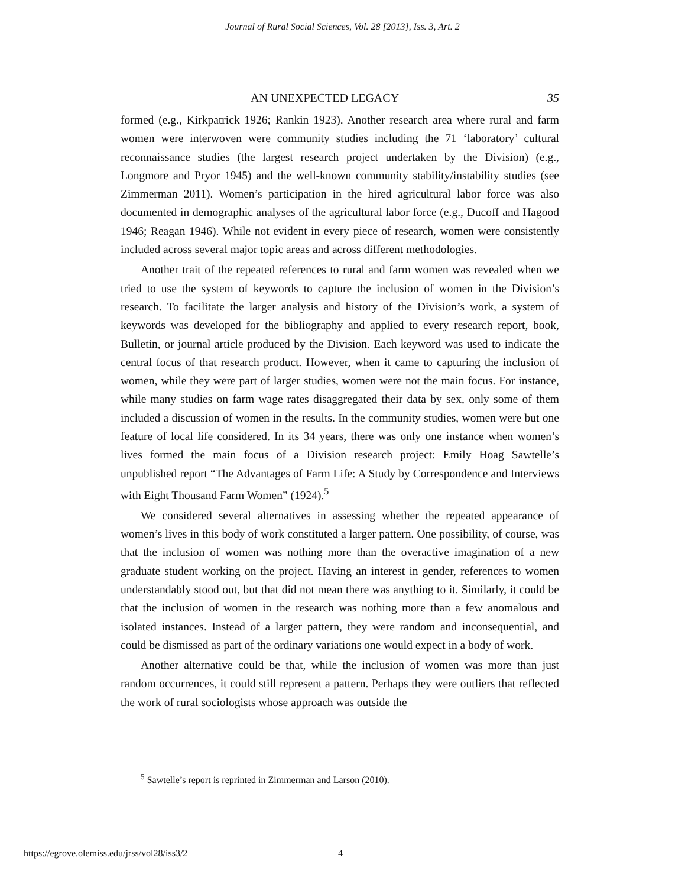Journal of Rural Social Sciences, Vol. 28 [2013], Iss. 3, Art. 2
AN UNEXPECTED LEGACY 35
formed (e.g., Kirkpatrick 1926; Rankin 1923). Another research area where rural and farm women were interwoven were community studies including the 71 ‘laboratory’ cultural reconnaissance studies (the largest research project undertaken by the Division) (e.g., Longmore and Pryor 1945) and the well-known community stability/instability studies (see Zimmerman 2011). Women’s participation in the hired agricultural labor force was also documented in demographic analyses of the agricultural labor force (e.g., Ducoff and Hagood 1946; Reagan 1946). While not evident in every piece of research, women were consistently included across several major topic areas and across different methodologies.
Another trait of the repeated references to rural and farm women was revealed when we tried to use the system of keywords to capture the inclusion of women in the Division’s research. To facilitate the larger analysis and history of the Division’s work, a system of keywords was developed for the bibliography and applied to every research report, book, Bulletin, or journal article produced by the Division. Each keyword was used to indicate the central focus of that research product. However, when it came to capturing the inclusion of women, while they were part of larger studies, women were not the main focus. For instance, while many studies on farm wage rates disaggregated their data by sex, only some of them included a discussion of women in the results. In the community studies, women were but one feature of local life considered. In its 34 years, there was only one instance when women’s lives formed the main focus of a Division research project: Emily Hoag Sawtelle’s unpublished report “The Advantages of Farm Life: A Study by Correspondence and Interviews with Eight Thousand Farm Women” (1924).<sup>5</sup>
We considered several alternatives in assessing whether the repeated appearance of women’s lives in this body of work constituted a larger pattern. One possibility, of course, was that the inclusion of women was nothing more than the overactive imagination of a new graduate student working on the project. Having an interest in gender, references to women understandably stood out, but that did not mean there was anything to it. Similarly, it could be that the inclusion of women in the research was nothing more than a few anomalous and isolated instances. Instead of a larger pattern, they were random and inconsequential, and could be dismissed as part of the ordinary variations one would expect in a body of work.
Another alternative could be that, while the inclusion of women was more than just random occurrences, it could still represent a pattern. Perhaps they were outliers that reflected the work of rural sociologists whose approach was outside the
<sup>5</sup> Sawtelle’s report is reprinted in Zimmerman and Larson (2010).
https://egrove.olemiss.edu/jrss/vol28/iss3/2 4